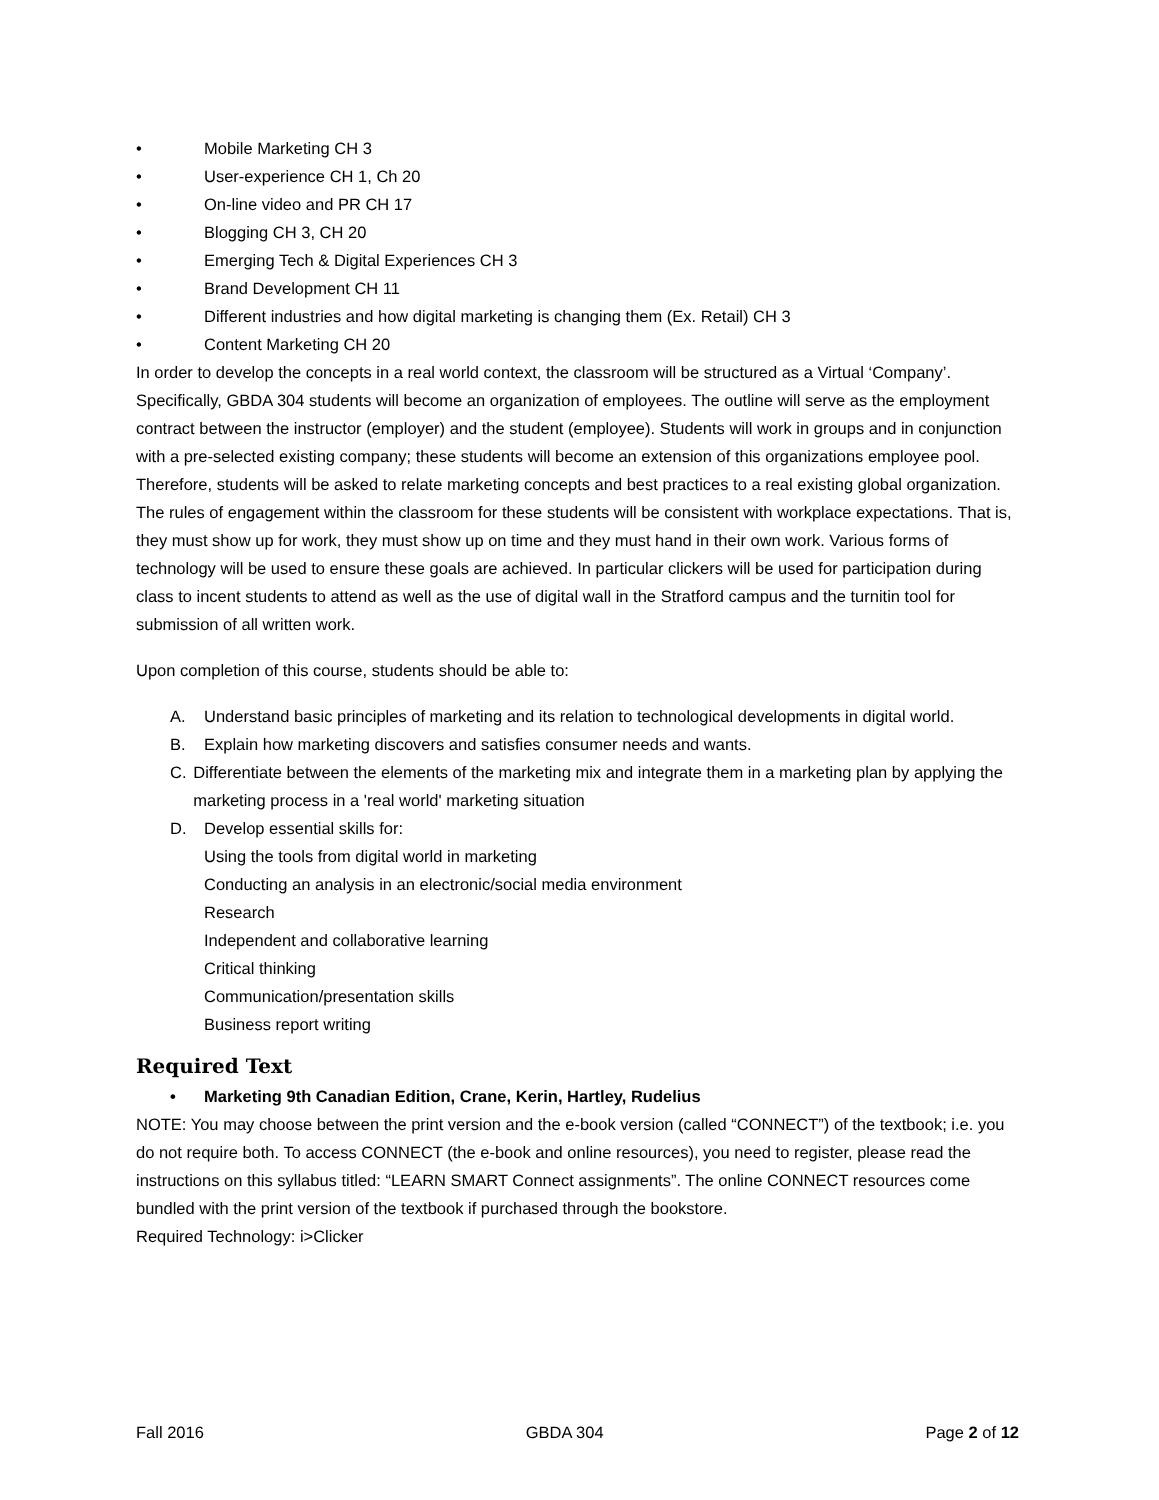• Mobile Marketing CH 3
• User-experience CH 1, Ch 20
• On-line video and PR CH 17
• Blogging CH 3, CH 20
• Emerging Tech & Digital Experiences CH 3
• Brand Development CH 11
• Different industries and how digital marketing is changing them (Ex. Retail) CH 3
• Content Marketing CH 20
In order to develop the concepts in a real world context, the classroom will be structured as a Virtual ‘Company’. Specifically, GBDA 304 students will become an organization of employees. The outline will serve as the employment contract between the instructor (employer) and the student (employee). Students will work in groups and in conjunction with a pre-selected existing company; these students will become an extension of this organizations employee pool. Therefore, students will be asked to relate marketing concepts and best practices to a real existing global organization. The rules of engagement within the classroom for these students will be consistent with workplace expectations. That is, they must show up for work, they must show up on time and they must hand in their own work. Various forms of technology will be used to ensure these goals are achieved. In particular clickers will be used for participation during class to incent students to attend as well as the use of digital wall in the Stratford campus and the turnitin tool for submission of all written work.
Upon completion of this course, students should be able to:
A. Understand basic principles of marketing and its relation to technological developments in digital world.
B. Explain how marketing discovers and satisfies consumer needs and wants.
C. Differentiate between the elements of the marketing mix and integrate them in a marketing plan by applying the marketing process in a 'real world' marketing situation
D. Develop essential skills for:
Using the tools from digital world in marketing
Conducting an analysis in an electronic/social media environment
Research
Independent and collaborative learning
Critical thinking
Communication/presentation skills
Business report writing
Required Text
• Marketing 9th Canadian Edition, Crane, Kerin, Hartley, Rudelius
NOTE: You may choose between the print version and the e-book version (called “CONNECT”) of the textbook; i.e. you do not require both. To access CONNECT (the e-book and online resources), you need to register, please read the instructions on this syllabus titled: “LEARN SMART Connect assignments”. The online CONNECT resources come bundled with the print version of the textbook if purchased through the bookstore.
Required Technology: i>Clicker
Fall 2016 GBDA 304 Page 2 of 12